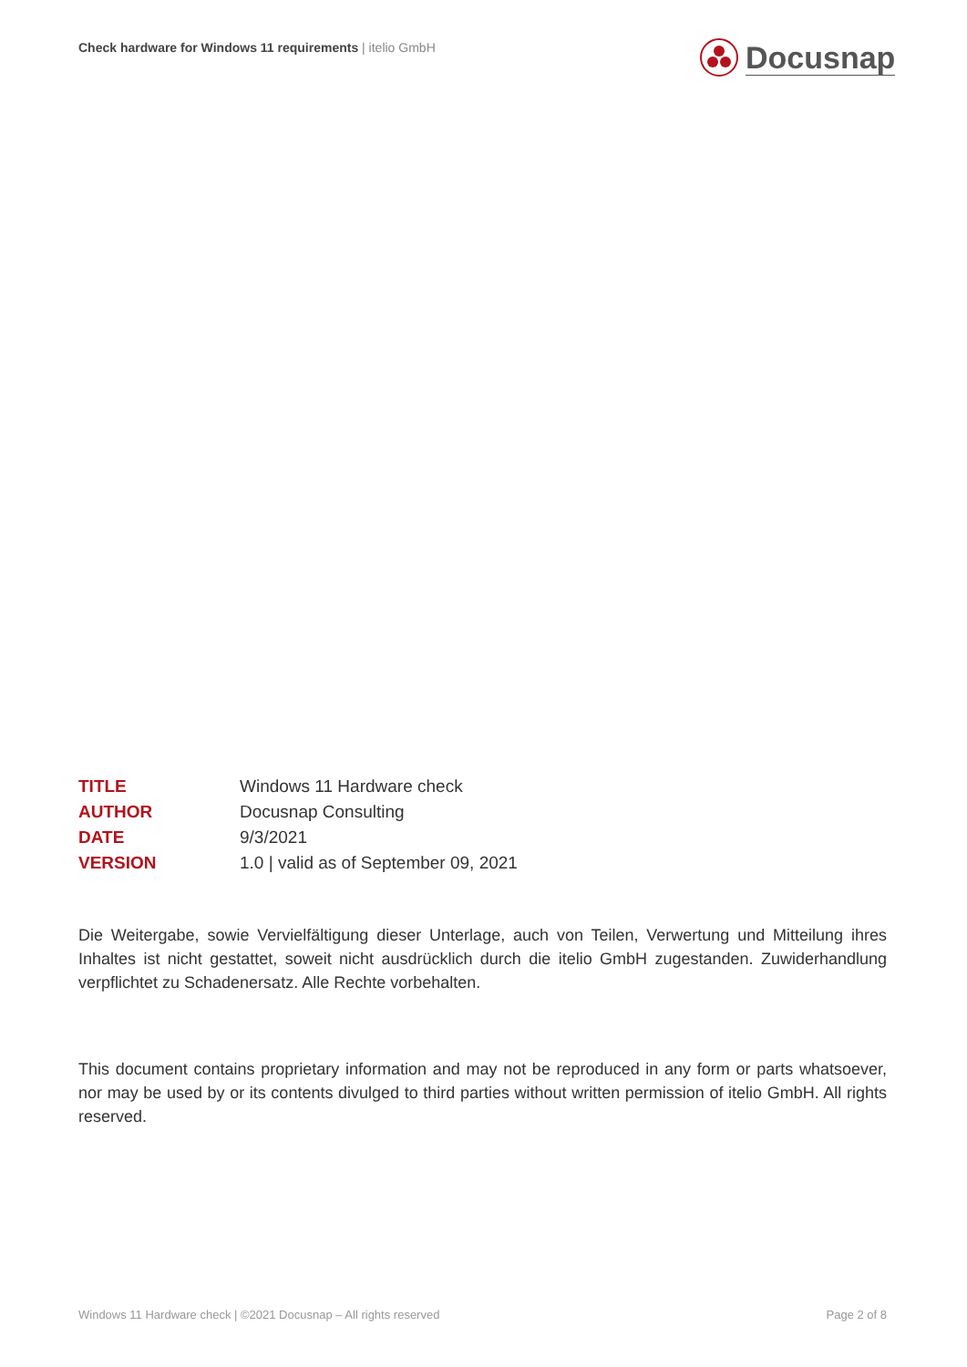Check hardware for Windows 11 requirements | itelio GmbH
Docusnap
TITLE Windows 11 Hardware check
AUTHOR Docusnap Consulting
DATE 9/3/2021
VERSION 1.0 | valid as of September 09, 2021
Die Weitergabe, sowie Vervielfältigung dieser Unterlage, auch von Teilen, Verwertung und Mitteilung ihres Inhaltes ist nicht gestattet, soweit nicht ausdrücklich durch die itelio GmbH zugestanden. Zuwiderhandlung verpflichtet zu Schadenersatz. Alle Rechte vorbehalten.
This document contains proprietary information and may not be reproduced in any form or parts whatsoever, nor may be used by or its contents divulged to third parties without written permission of itelio GmbH. All rights reserved.
Windows 11 Hardware check | ©2021 Docusnap – All rights reserved
Page 2 of 8